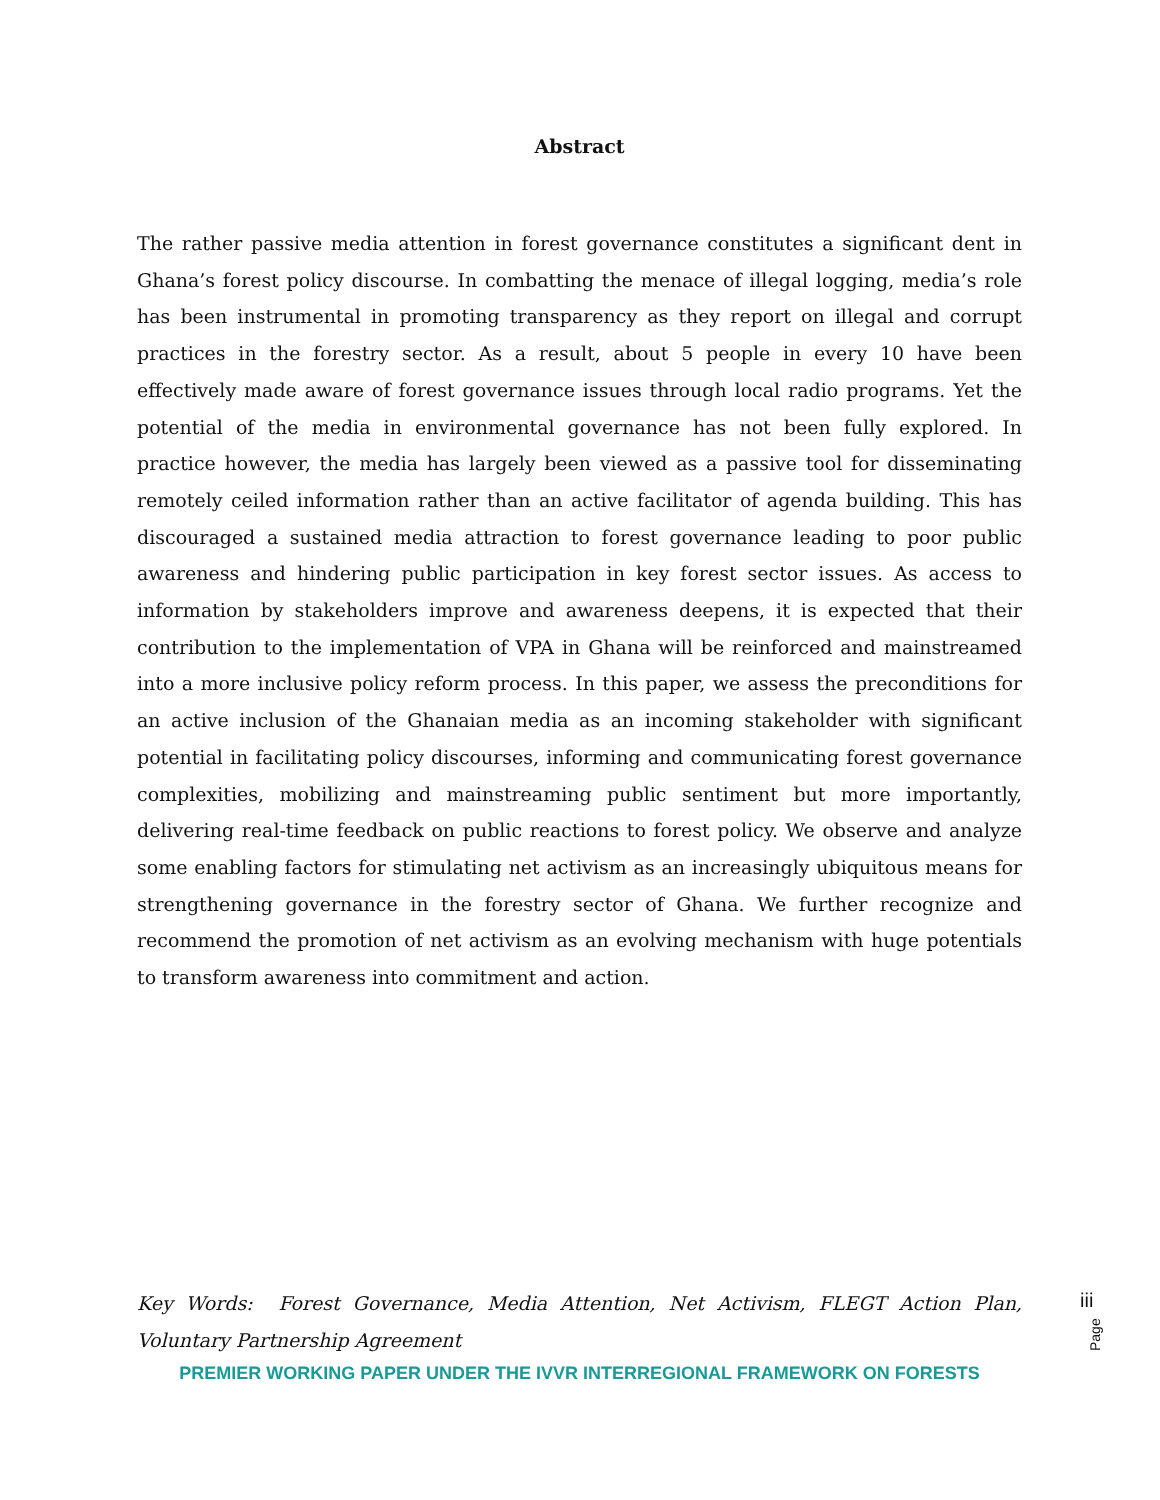Abstract
The rather passive media attention in forest governance constitutes a significant dent in Ghana’s forest policy discourse. In combatting the menace of illegal logging, media’s role has been instrumental in promoting transparency as they report on illegal and corrupt practices in the forestry sector. As a result, about 5 people in every 10 have been effectively made aware of forest governance issues through local radio programs. Yet the potential of the media in environmental governance has not been fully explored. In practice however, the media has largely been viewed as a passive tool for disseminating remotely ceiled information rather than an active facilitator of agenda building. This has discouraged a sustained media attraction to forest governance leading to poor public awareness and hindering public participation in key forest sector issues. As access to information by stakeholders improve and awareness deepens, it is expected that their contribution to the implementation of VPA in Ghana will be reinforced and mainstreamed into a more inclusive policy reform process. In this paper, we assess the preconditions for an active inclusion of the Ghanaian media as an incoming stakeholder with significant potential in facilitating policy discourses, informing and communicating forest governance complexities, mobilizing and mainstreaming public sentiment but more importantly, delivering real-time feedback on public reactions to forest policy. We observe and analyze some enabling factors for stimulating net activism as an increasingly ubiquitous means for strengthening governance in the forestry sector of Ghana. We further recognize and recommend the promotion of net activism as an evolving mechanism with huge potentials to transform awareness into commitment and action.
Key Words: Forest Governance, Media Attention, Net Activism, FLEGT Action Plan, Voluntary Partnership Agreement
PREMIER WORKING PAPER UNDER THE IVVR INTERREGIONAL FRAMEWORK ON FORESTS
iii
Page